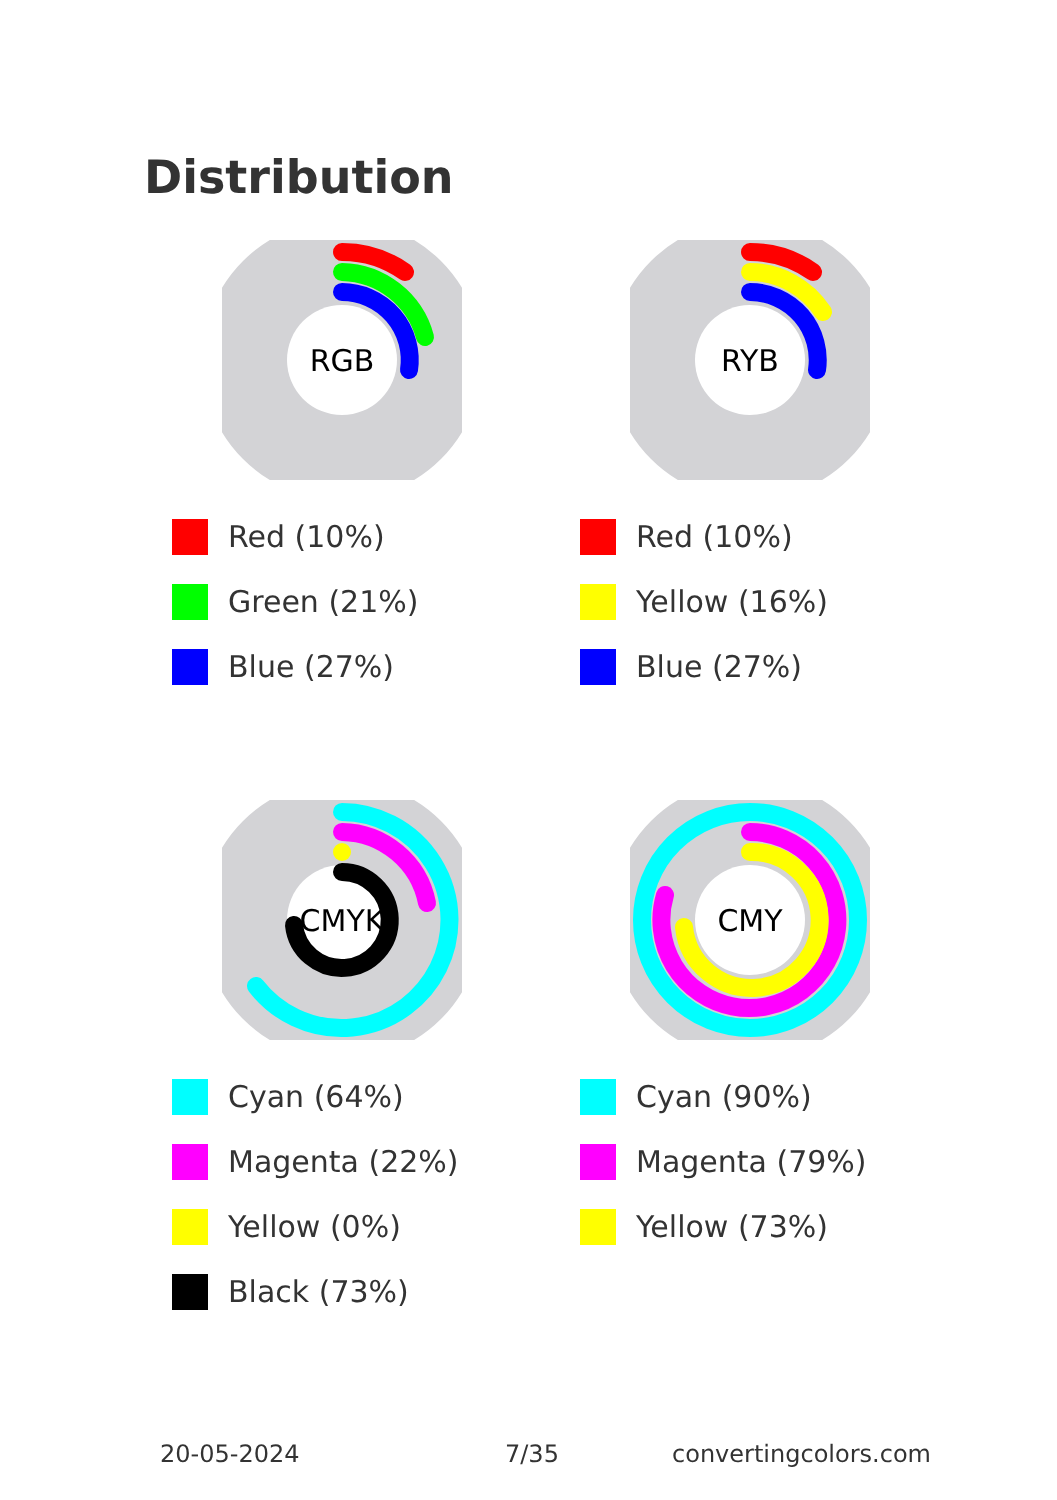Distribution
RGB
Red (10%)
Green (21%)
Blue (27%)
RYB
Red (10%)
Yellow (16%)
Blue (27%)
CMYK
Cyan (64%)
Magenta (22%)
Yellow (0%)
Black (73%)
CMY
Cyan (90%)
Magenta (79%)
Yellow (73%)
20-05-2024 7/35 convertingcolors.com